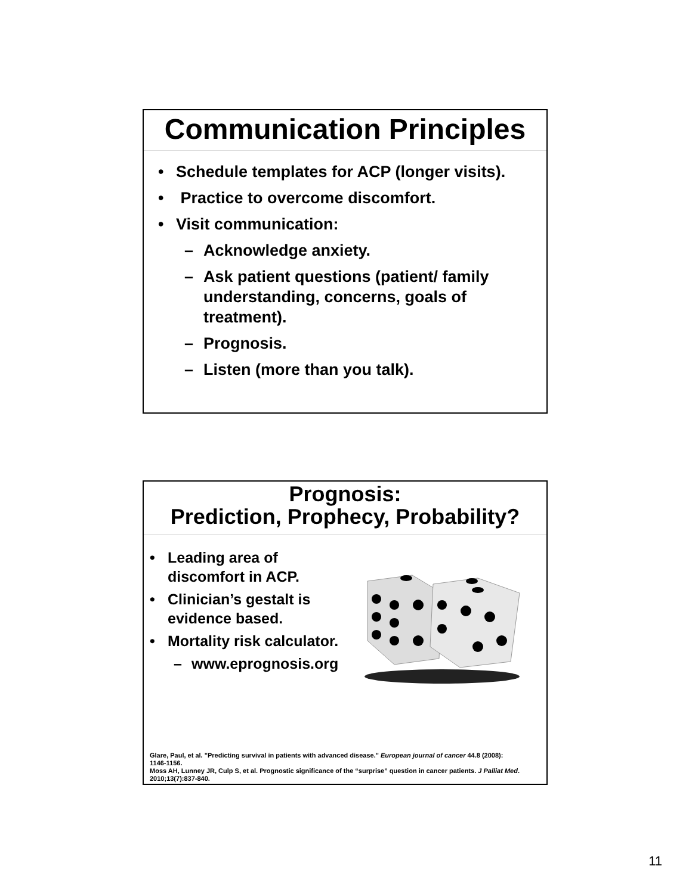Communication Principles
• Schedule templates for ACP (longer visits).
• Practice to overcome discomfort.
• Visit communication:
– Acknowledge anxiety.
– Ask patient questions (patient/ family understanding, concerns, goals of treatment).
– Prognosis.
– Listen (more than you talk).
Prognosis:
Prediction, Prophecy, Probability?
• Leading area of discomfort in ACP.
• Clinician’s gestalt is evidence based.
• Mortality risk calculator.
– www.eprognosis.org
Glare, Paul, et al. "Predicting survival in patients with advanced disease." European journal of cancer 44.8 (2008): 1146-1156.
Moss AH, Lunney JR, Culp S, et al. Prognostic significance of the “surprise” question in cancer patients. J Palliat Med. 2010;13(7):837-840.
11